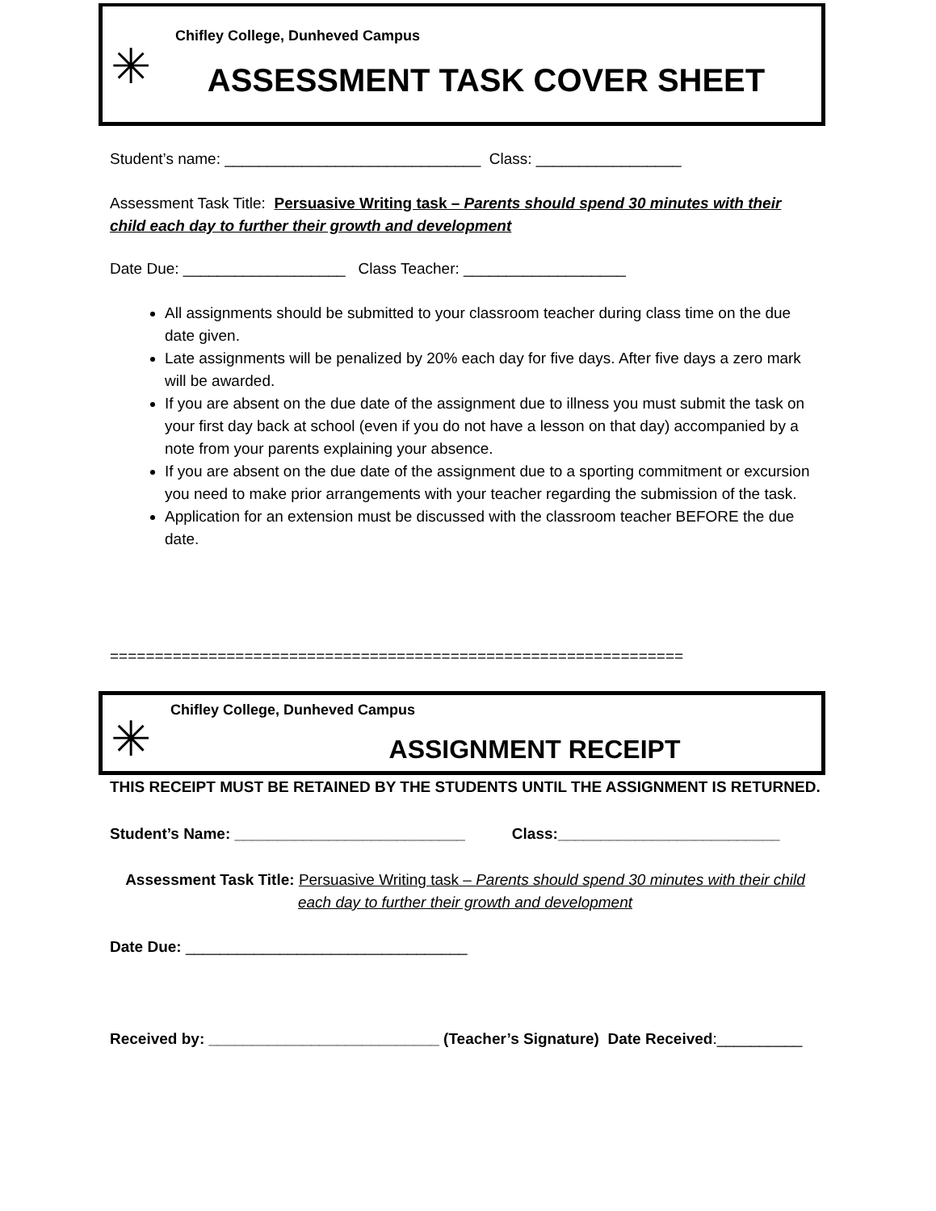✳
Chifley College, Dunheved Campus
ASSESSMENT TASK COVER SHEET
Student’s name: ______________________________ Class: _________________
Assessment Task Title: Persuasive Writing task – Parents should spend 30 minutes with their child each day to further their growth and development
Date Due: ___________________ Class Teacher: ___________________
All assignments should be submitted to your classroom teacher during class time on the due date given.
Late assignments will be penalized by 20% each day for five days. After five days a zero mark will be awarded.
If you are absent on the due date of the assignment due to illness you must submit the task on your first day back at school (even if you do not have a lesson on that day) accompanied by a note from your parents explaining your absence.
If you are absent on the due date of the assignment due to a sporting commitment or excursion you need to make prior arrangements with your teacher regarding the submission of the task.
Application for an extension must be discussed with the classroom teacher BEFORE the due date.
================================================================
✳
Chifley College, Dunheved Campus
ASSIGNMENT RECEIPT
THIS RECEIPT MUST BE RETAINED BY THE STUDENTS UNTIL THE ASSIGNMENT IS RETURNED.
Student’s Name: ___________________________ Class:__________________________
Assessment Task Title: Persuasive Writing task – Parents should spend 30 minutes with their child each day to further their growth and development
Date Due: _________________________________
Received by: ___________________________ (Teacher’s Signature) Date Received:__________